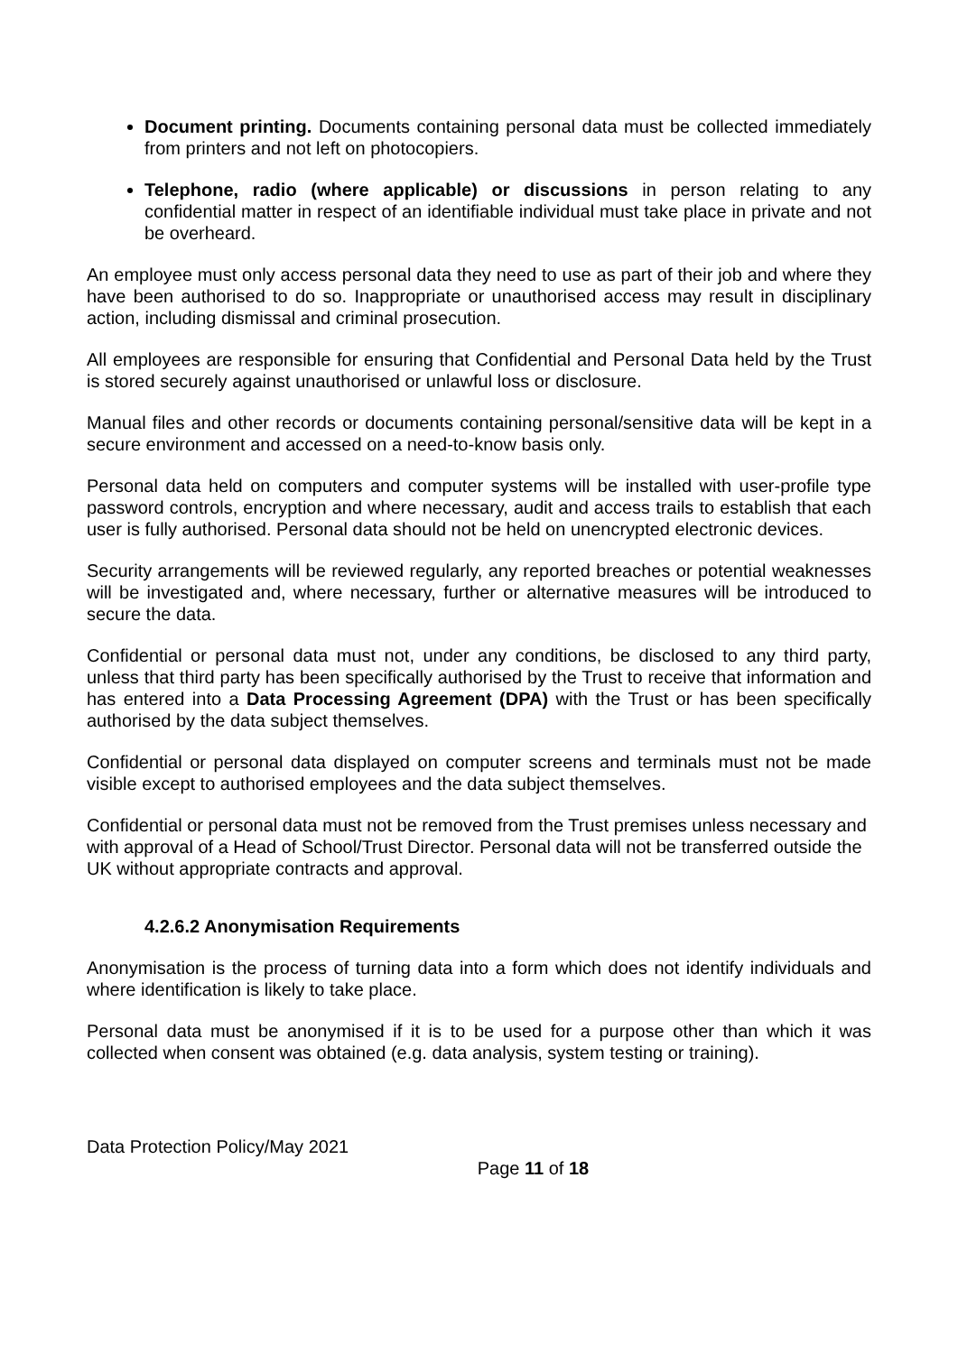Document printing. Documents containing personal data must be collected immediately from printers and not left on photocopiers.
Telephone, radio (where applicable) or discussions in person relating to any confidential matter in respect of an identifiable individual must take place in private and not be overheard.
An employee must only access personal data they need to use as part of their job and where they have been authorised to do so. Inappropriate or unauthorised access may result in disciplinary action, including dismissal and criminal prosecution.
All employees are responsible for ensuring that Confidential and Personal Data held by the Trust is stored securely against unauthorised or unlawful loss or disclosure.
Manual files and other records or documents containing personal/sensitive data will be kept in a secure environment and accessed on a need-to-know basis only.
Personal data held on computers and computer systems will be installed with user-profile type password controls, encryption and where necessary, audit and access trails to establish that each user is fully authorised. Personal data should not be held on unencrypted electronic devices.
Security arrangements will be reviewed regularly, any reported breaches or potential weaknesses will be investigated and, where necessary, further or alternative measures will be introduced to secure the data.
Confidential or personal data must not, under any conditions, be disclosed to any third party, unless that third party has been specifically authorised by the Trust to receive that information and has entered into a Data Processing Agreement (DPA) with the Trust or has been specifically authorised by the data subject themselves.
Confidential or personal data displayed on computer screens and terminals must not be made visible except to authorised employees and the data subject themselves.
Confidential or personal data must not be removed from the Trust premises unless necessary and with approval of a Head of School/Trust Director. Personal data will not be transferred outside the UK without appropriate contracts and approval.
4.2.6.2 Anonymisation Requirements
Anonymisation is the process of turning data into a form which does not identify individuals and where identification is likely to take place.
Personal data must be anonymised if it is to be used for a purpose other than which it was collected when consent was obtained (e.g. data analysis, system testing or training).
Data Protection Policy/May 2021
Page 11 of 18